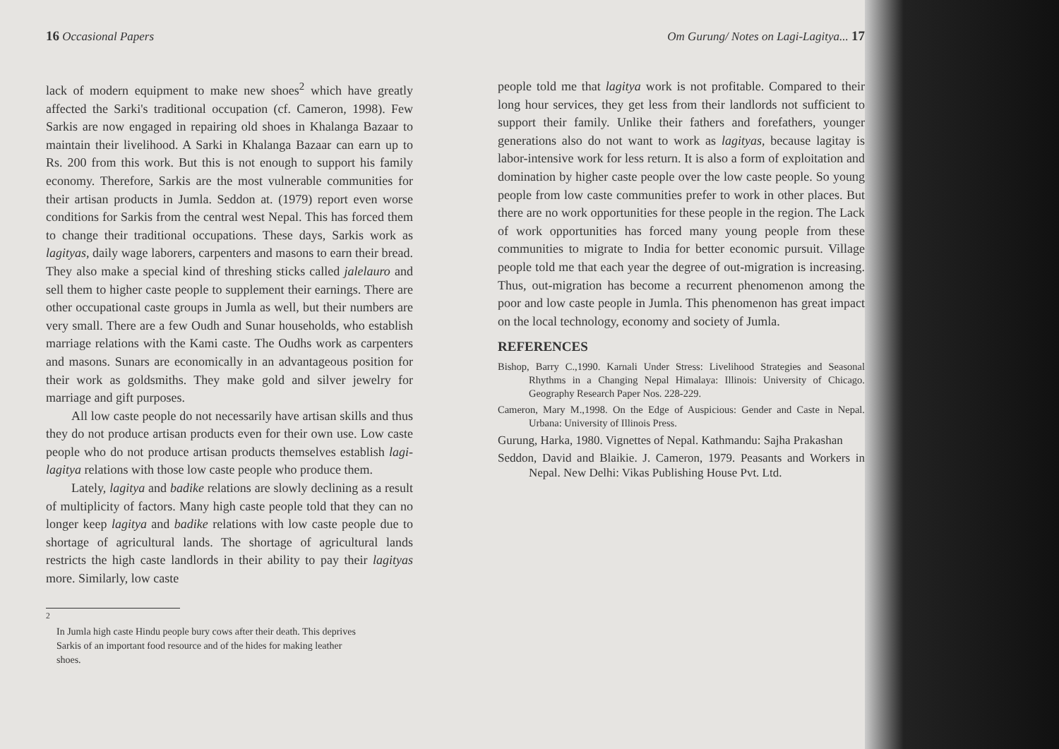16 Occasional Papers
lack of modern equipment to make new shoes<sup>2</sup> which have greatly affected the Sarki's traditional occupation (cf. Cameron, 1998). Few Sarkis are now engaged in repairing old shoes in Khalanga Bazaar to maintain their livelihood. A Sarki in Khalanga Bazaar can earn up to Rs. 200 from this work. But this is not enough to support his family economy. Therefore, Sarkis are the most vulnerable communities for their artisan products in Jumla. Seddon at. (1979) report even worse conditions for Sarkis from the central west Nepal. This has forced them to change their traditional occupations. These days, Sarkis work as lagityas, daily wage laborers, carpenters and masons to earn their bread. They also make a special kind of threshing sticks called jalelauro and sell them to higher caste people to supplement their earnings. There are other occupational caste groups in Jumla as well, but their numbers are very small. There are a few Oudh and Sunar households, who establish marriage relations with the Kami caste. The Oudhs work as carpenters and masons. Sunars are economically in an advantageous position for their work as goldsmiths. They make gold and silver jewelry for marriage and gift purposes.
All low caste people do not necessarily have artisan skills and thus they do not produce artisan products even for their own use. Low caste people who do not produce artisan products themselves establish lagi-lagitya relations with those low caste people who produce them.
Lately, lagitya and badike relations are slowly declining as a result of multiplicity of factors. Many high caste people told that they can no longer keep lagitya and badike relations with low caste people due to shortage of agricultural lands. The shortage of agricultural lands restricts the high caste landlords in their ability to pay their lagityas more. Similarly, low caste
<sup>2</sup>
In Jumla high caste Hindu people bury cows after their death. This deprives Sarkis of an important food resource and of the hides for making leather shoes.
Om Gurung/ Notes on Lagi-Lagitya... 17
people told me that lagitya work is not profitable. Compared to their long hour services, they get less from their landlords not sufficient to support their family. Unlike their fathers and forefathers, younger generations also do not want to work as lagityas, because lagitay is labor-intensive work for less return. It is also a form of exploitation and domination by higher caste people over the low caste people. So young people from low caste communities prefer to work in other places. But there are no work opportunities for these people in the region. The Lack of work opportunities has forced many young people from these communities to migrate to India for better economic pursuit. Village people told me that each year the degree of out-migration is increasing. Thus, out-migration has become a recurrent phenomenon among the poor and low caste people in Jumla. This phenomenon has great impact on the local technology, economy and society of Jumla.
REFERENCES
Bishop, Barry C.,1990. Karnali Under Stress: Livelihood Strategies and Seasonal Rhythms in a Changing Nepal Himalaya: Illinois: University of Chicago. Geography Research Paper Nos. 228-229.
Cameron, Mary M.,1998. On the Edge of Auspicious: Gender and Caste in Nepal. Urbana: University of Illinois Press.
Gurung, Harka, 1980. Vignettes of Nepal. Kathmandu: Sajha Prakashan
Seddon, David and Blaikie. J. Cameron, 1979. Peasants and Workers in Nepal. New Delhi: Vikas Publishing House Pvt. Ltd.